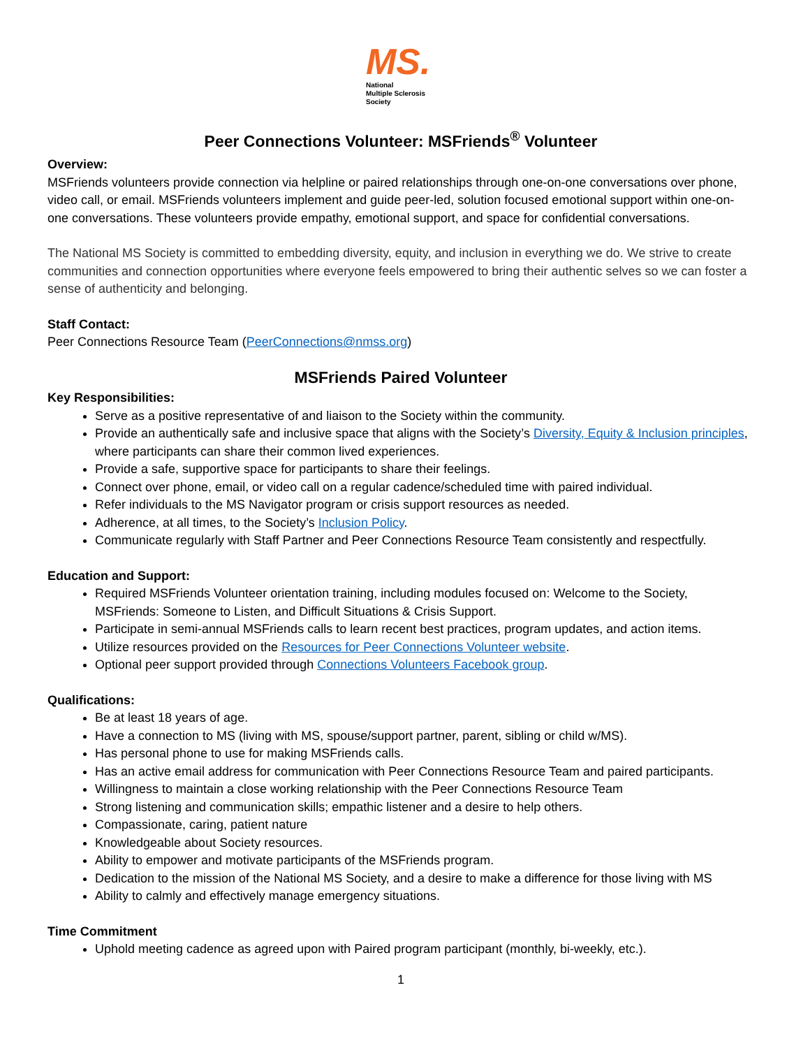MS.
National
Multiple Sclerosis
Society
Peer Connections Volunteer: MSFriends<sup>®</sup> Volunteer
Overview:
MSFriends volunteers provide connection via helpline or paired relationships through one-on-one conversations over phone, video call, or email. MSFriends volunteers implement and guide peer-led, solution focused emotional support within one-on-one conversations. These volunteers provide empathy, emotional support, and space for confidential conversations.
The National MS Society is committed to embedding diversity, equity, and inclusion in everything we do. We strive to create communities and connection opportunities where everyone feels empowered to bring their authentic selves so we can foster a sense of authenticity and belonging.
Staff Contact:
Peer Connections Resource Team (PeerConnections@nmss.org)
MSFriends Paired Volunteer
Key Responsibilities:
Serve as a positive representative of and liaison to the Society within the community.
Provide an authentically safe and inclusive space that aligns with the Society’s Diversity, Equity & Inclusion principles, where participants can share their common lived experiences.
Provide a safe, supportive space for participants to share their feelings.
Connect over phone, email, or video call on a regular cadence/scheduled time with paired individual.
Refer individuals to the MS Navigator program or crisis support resources as needed.
Adherence, at all times, to the Society’s Inclusion Policy.
Communicate regularly with Staff Partner and Peer Connections Resource Team consistently and respectfully.
Education and Support:
Required MSFriends Volunteer orientation training, including modules focused on: Welcome to the Society, MSFriends: Someone to Listen, and Difficult Situations & Crisis Support.
Participate in semi-annual MSFriends calls to learn recent best practices, program updates, and action items.
Utilize resources provided on the Resources for Peer Connections Volunteer website.
Optional peer support provided through Connections Volunteers Facebook group.
Qualifications:
Be at least 18 years of age.
Have a connection to MS (living with MS, spouse/support partner, parent, sibling or child w/MS).
Has personal phone to use for making MSFriends calls.
Has an active email address for communication with Peer Connections Resource Team and paired participants.
Willingness to maintain a close working relationship with the Peer Connections Resource Team
Strong listening and communication skills; empathic listener and a desire to help others.
Compassionate, caring, patient nature
Knowledgeable about Society resources.
Ability to empower and motivate participants of the MSFriends program.
Dedication to the mission of the National MS Society, and a desire to make a difference for those living with MS
Ability to calmly and effectively manage emergency situations.
Time Commitment
Uphold meeting cadence as agreed upon with Paired program participant (monthly, bi-weekly, etc.).
1